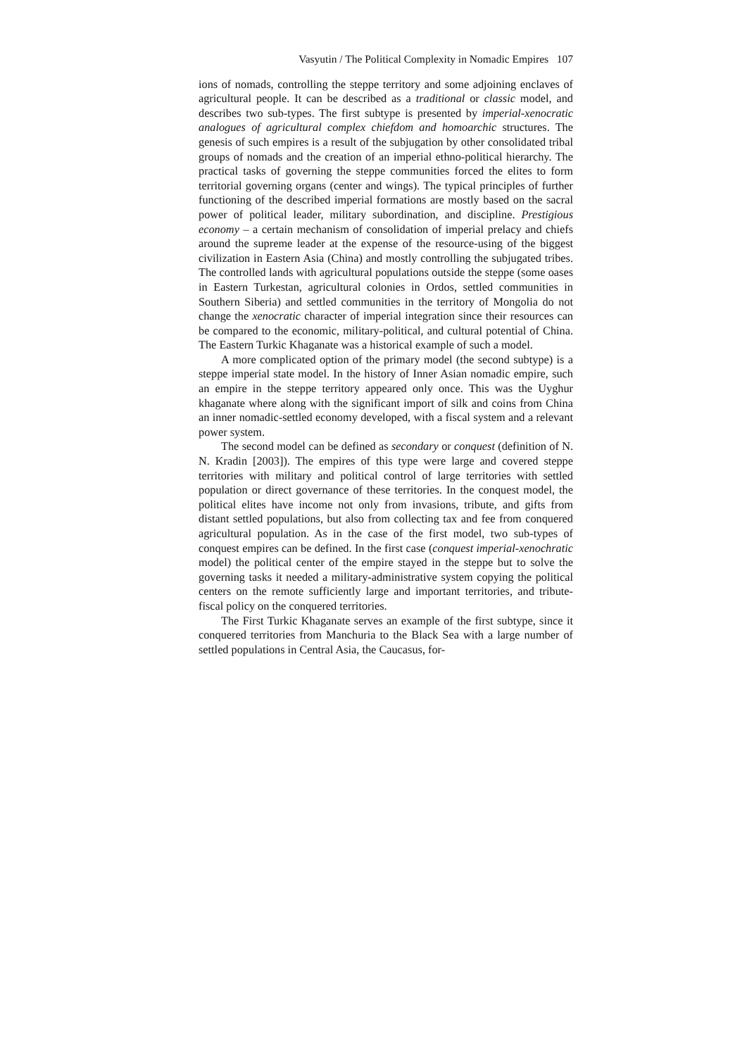Vasyutin / The Political Complexity in Nomadic Empires 107
ions of nomads, controlling the steppe territory and some adjoining enclaves of agricultural people. It can be described as a traditional or classic model, and describes two sub-types. The first subtype is presented by imperial-xenocratic analogues of agricultural complex chiefdom and homoarchic structures. The genesis of such empires is a result of the subjugation by other consolidated tribal groups of nomads and the creation of an imperial ethno-political hierarchy. The practical tasks of governing the steppe communities forced the elites to form territorial governing organs (center and wings). The typical principles of further functioning of the described imperial formations are mostly based on the sacral power of political leader, military subordination, and discipline. Prestigious economy – a certain mechanism of consolidation of imperial prelacy and chiefs around the supreme leader at the expense of the resource-using of the biggest civilization in Eastern Asia (China) and mostly controlling the subjugated tribes. The controlled lands with agricultural populations outside the steppe (some oases in Eastern Turkestan, agricultural colonies in Ordos, settled communities in Southern Siberia) and settled communities in the territory of Mongolia do not change the xenocratic character of imperial integration since their resources can be compared to the economic, military-political, and cultural potential of China. The Eastern Turkic Khaganate was a historical example of such a model.
A more complicated option of the primary model (the second subtype) is a steppe imperial state model. In the history of Inner Asian nomadic empire, such an empire in the steppe territory appeared only once. This was the Uyghur khaganate where along with the significant import of silk and coins from China an inner nomadic-settled economy developed, with a fiscal system and a relevant power system.
The second model can be defined as secondary or conquest (definition of N. N. Kradin [2003]). The empires of this type were large and covered steppe territories with military and political control of large territories with settled population or direct governance of these territories. In the conquest model, the political elites have income not only from invasions, tribute, and gifts from distant settled populations, but also from collecting tax and fee from conquered agricultural population. As in the case of the first model, two sub-types of conquest empires can be defined. In the first case (conquest imperial-xenochratic model) the political center of the empire stayed in the steppe but to solve the governing tasks it needed a military-administrative system copying the political centers on the remote sufficiently large and important territories, and tribute-fiscal policy on the conquered territories.
The First Turkic Khaganate serves an example of the first subtype, since it conquered territories from Manchuria to the Black Sea with a large number of settled populations in Central Asia, the Caucasus, for-